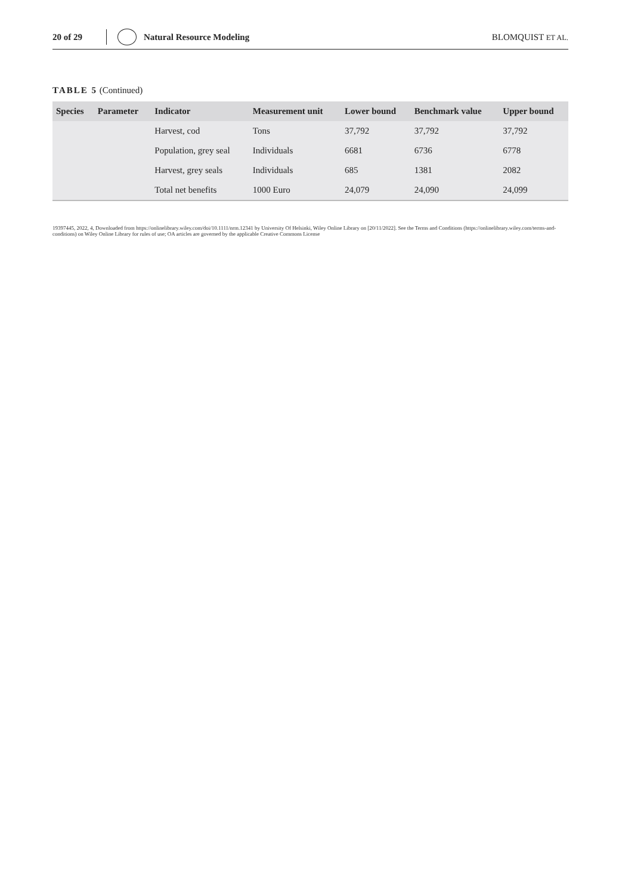20 of 29 Natural Resource Modeling BLOMQUIST ET AL.
TABLE 5 (Continued)
| Species | Parameter | Indicator | Measurement unit | Lower bound | Benchmark value | Upper bound |
| --- | --- | --- | --- | --- | --- | --- |
| | | Harvest, cod | Tons | 37,792 | 37,792 | 37,792 |
| | | Population, grey seal | Individuals | 6681 | 6736 | 6778 |
| | | Harvest, grey seals | Individuals | 685 | 1381 | 2082 |
| | | Total net benefits | 1000 Euro | 24,079 | 24,090 | 24,099 |
19397445, 2022, 4, Downloaded from https://onlinelibrary.wiley.com/doi/10.1111/nrm.12341 by University Of Helsinki, Wiley Online Library on [20/11/2022]. See the Terms and Conditions (https://onlinelibrary.wiley.com/terms-and-conditions) on Wiley Online Library for rules of use; OA articles are governed by the applicable Creative Commons License